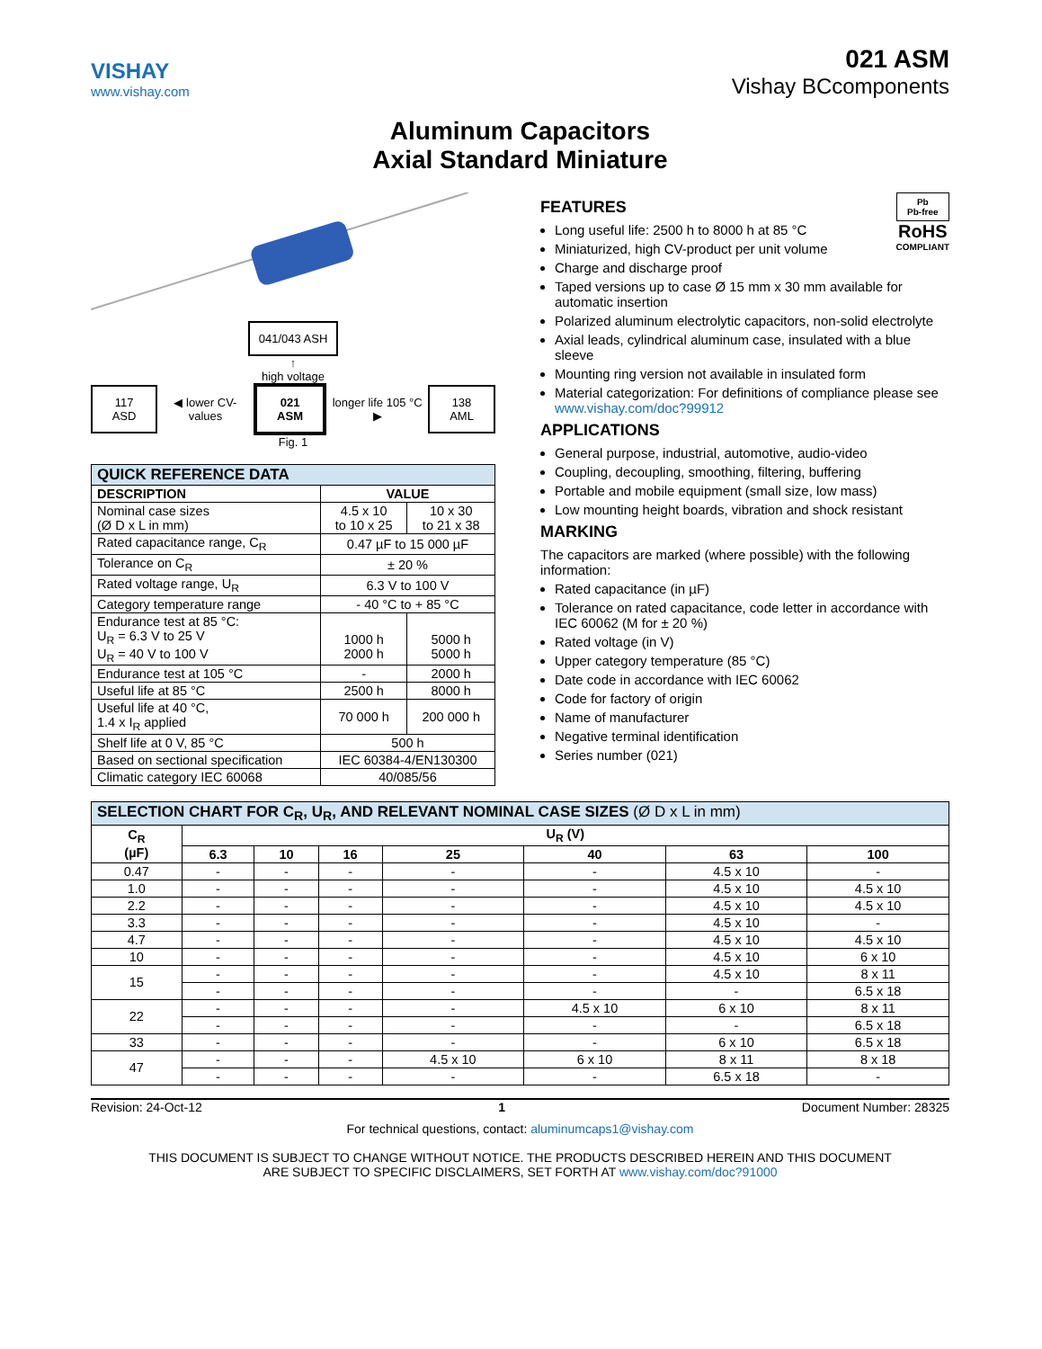VISHAY
www.vishay.com
021 ASM
Vishay BCcomponents
Aluminum Capacitors
Axial Standard Miniature
041/043 ASH
↑
high voltage
117 ASD ◀ lower CV-values 021 ASM longer life 105 °C ▶ 138 AML
Fig. 1
| QUICK REFERENCE DATA | | |
| DESCRIPTION | VALUE | |
| Nominal case sizes (Ø D x L in mm) | 4.5 x 10 to 10 x 25 | 10 x 30 to 21 x 38 |
| Rated capacitance range, C<sub>R</sub> | 0.47 µF to 15 000 µF | |
| Tolerance on C<sub>R</sub> | ± 20 % | |
| Rated voltage range, U<sub>R</sub> | 6.3 V to 100 V | |
| Category temperature range | - 40 °C to + 85 °C | |
| Endurance test at 85 °C: U<sub>R</sub> = 6.3 V to 25 V U<sub>R</sub> = 40 V to 100 V | 1000 h 2000 h | 5000 h 5000 h |
| Endurance test at 105 °C | - | 2000 h |
| Useful life at 85 °C | 2500 h | 8000 h |
| Useful life at 40 °C, 1.4 x I<sub>R</sub> applied | 70 000 h | 200 000 h |
| Shelf life at 0 V, 85 °C | 500 h | |
| Based on sectional specification | IEC 60384-4/EN130300 | |
| Climatic category IEC 60068 | 40/085/56 | |
Pb
Pb-free
RoHS
COMPLIANT
FEATURES
Long useful life: 2500 h to 8000 h at 85 °C
Miniaturized, high CV-product per unit volume
Charge and discharge proof
Taped versions up to case Ø 15 mm x 30 mm available for automatic insertion
Polarized aluminum electrolytic capacitors, non-solid electrolyte
Axial leads, cylindrical aluminum case, insulated with a blue sleeve
Mounting ring version not available in insulated form
Material categorization: For definitions of compliance please see www.vishay.com/doc?99912
APPLICATIONS
General purpose, industrial, automotive, audio-video
Coupling, decoupling, smoothing, filtering, buffering
Portable and mobile equipment (small size, low mass)
Low mounting height boards, vibration and shock resistant
MARKING
The capacitors are marked (where possible) with the following information:
Rated capacitance (in µF)
Tolerance on rated capacitance, code letter in accordance with IEC 60062 (M for ± 20 %)
Rated voltage (in V)
Upper category temperature (85 °C)
Date code in accordance with IEC 60062
Code for factory of origin
Name of manufacturer
Negative terminal identification
Series number (021)
| SELECTION CHART FOR C<sub>R</sub>, U<sub>R</sub>, AND RELEVANT NOMINAL CASE SIZES (Ø D x L in mm) | | | | | | | |
| C<sub>R</sub> (µF) | U<sub>R</sub> (V) | | | | | | |
| | 6.3 | 10 | 16 | 25 | 40 | 63 | 100 |
| 0.47 | - | - | - | - | - | 4.5 x 10 | - |
| 1.0 | - | - | - | - | - | 4.5 x 10 | 4.5 x 10 |
| 2.2 | - | - | - | - | - | 4.5 x 10 | 4.5 x 10 |
| 3.3 | - | - | - | - | - | 4.5 x 10 | - |
| 4.7 | - | - | - | - | - | 4.5 x 10 | 4.5 x 10 |
| 10 | - | - | - | - | - | 4.5 x 10 | 6 x 10 |
| 15 | - | - | - | - | - | 4.5 x 10 | 8 x 11 |
| | - | - | - | - | - | - | 6.5 x 18 |
| 22 | - | - | - | - | 4.5 x 10 | 6 x 10 | 8 x 11 |
| | - | - | - | - | - | - | 6.5 x 18 |
| 33 | - | - | - | - | - | 6 x 10 | 6.5 x 18 |
| 47 | - | - | - | 4.5 x 10 | 6 x 10 | 8 x 11 | 8 x 18 |
| | - | - | - | - | - | 6.5 x 18 | - |
Revision: 24-Oct-12 1 Document Number: 28325
For technical questions, contact: aluminumcaps1@vishay.com
THIS DOCUMENT IS SUBJECT TO CHANGE WITHOUT NOTICE. THE PRODUCTS DESCRIBED HEREIN AND THIS DOCUMENT
ARE SUBJECT TO SPECIFIC DISCLAIMERS, SET FORTH AT www.vishay.com/doc?91000